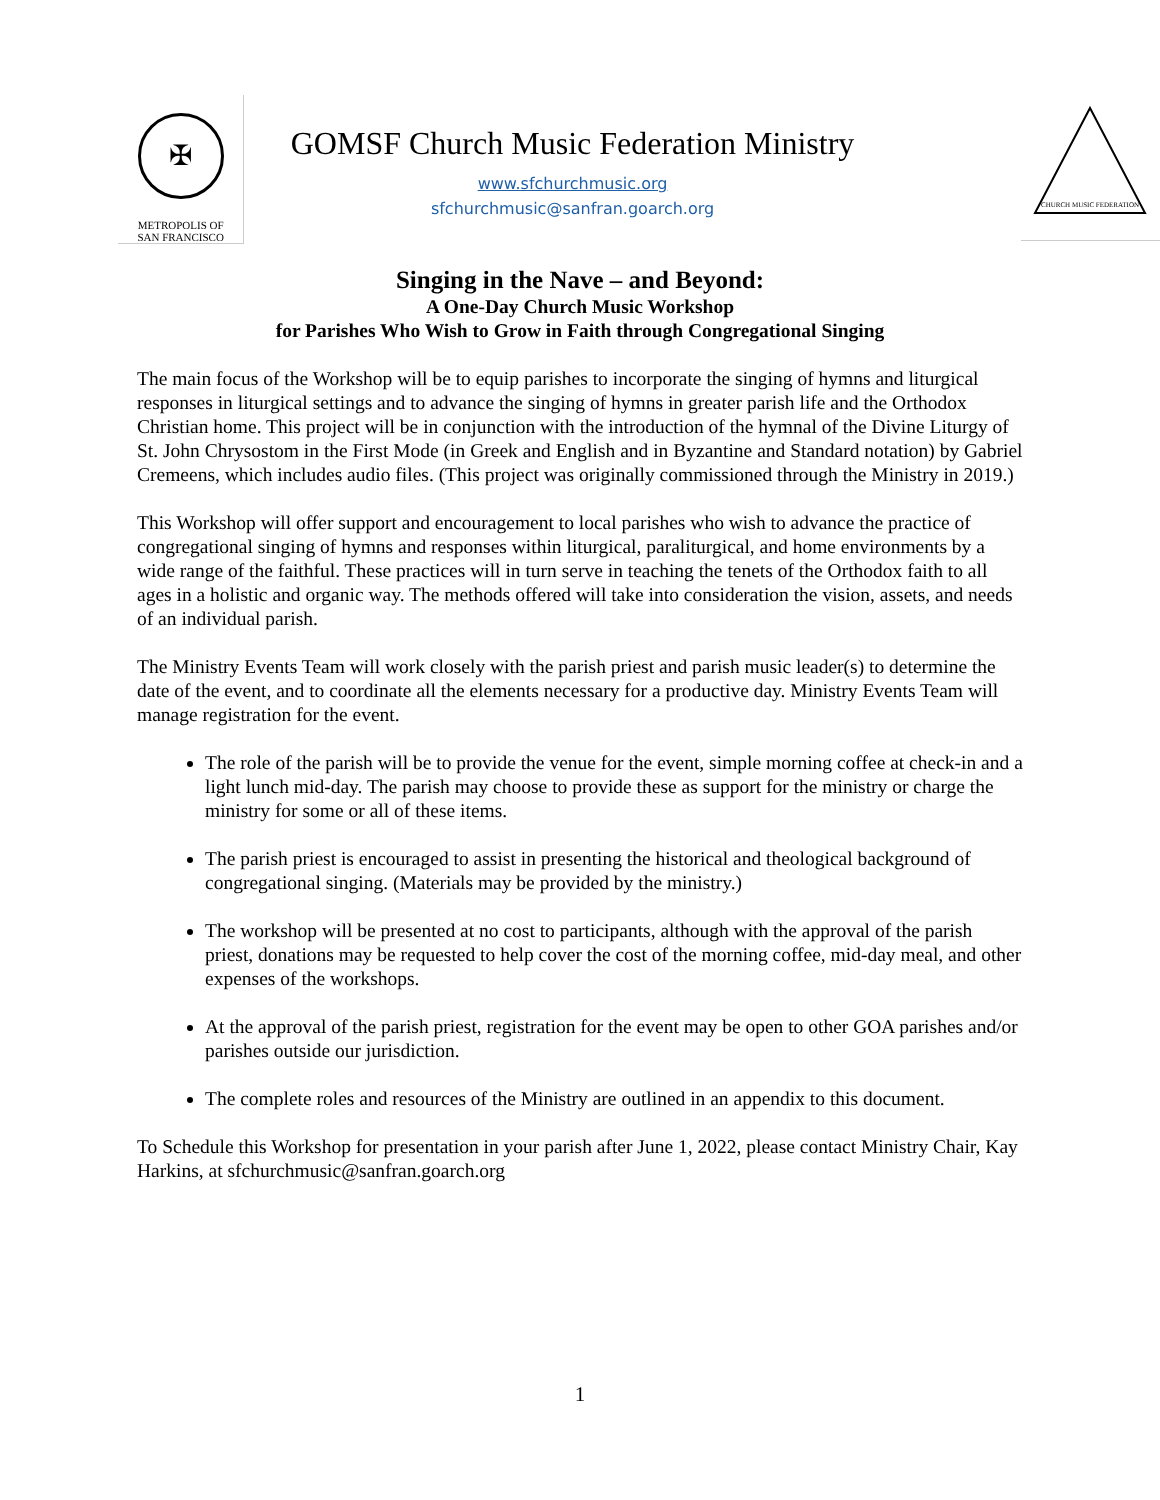✠
METROPOLIS OF
SAN FRANCISCO
GOMSF Church Music Federation Ministry
www.sfchurchmusic.org
sfchurchmusic@sanfran.goarch.org
CHURCH MUSIC FEDERATION
Singing in the Nave – and Beyond:
A One-Day Church Music Workshop
for Parishes Who Wish to Grow in Faith through Congregational Singing
The main focus of the Workshop will be to equip parishes to incorporate the singing of hymns and liturgical responses in liturgical settings and to advance the singing of hymns in greater parish life and the Orthodox Christian home. This project will be in conjunction with the introduction of the hymnal of the Divine Liturgy of St. John Chrysostom in the First Mode (in Greek and English and in Byzantine and Standard notation) by Gabriel Cremeens, which includes audio files. (This project was originally commissioned through the Ministry in 2019.)
This Workshop will offer support and encouragement to local parishes who wish to advance the practice of congregational singing of hymns and responses within liturgical, paraliturgical, and home environments by a wide range of the faithful. These practices will in turn serve in teaching the tenets of the Orthodox faith to all ages in a holistic and organic way. The methods offered will take into consideration the vision, assets, and needs of an individual parish.
The Ministry Events Team will work closely with the parish priest and parish music leader(s) to determine the date of the event, and to coordinate all the elements necessary for a productive day. Ministry Events Team will manage registration for the event.
The role of the parish will be to provide the venue for the event, simple morning coffee at check-in and a light lunch mid-day. The parish may choose to provide these as support for the ministry or charge the ministry for some or all of these items.
The parish priest is encouraged to assist in presenting the historical and theological background of congregational singing. (Materials may be provided by the ministry.)
The workshop will be presented at no cost to participants, although with the approval of the parish priest, donations may be requested to help cover the cost of the morning coffee, mid-day meal, and other expenses of the workshops.
At the approval of the parish priest, registration for the event may be open to other GOA parishes and/or parishes outside our jurisdiction.
The complete roles and resources of the Ministry are outlined in an appendix to this document.
To Schedule this Workshop for presentation in your parish after June 1, 2022, please contact Ministry Chair, Kay Harkins, at sfchurchmusic@sanfran.goarch.org
1